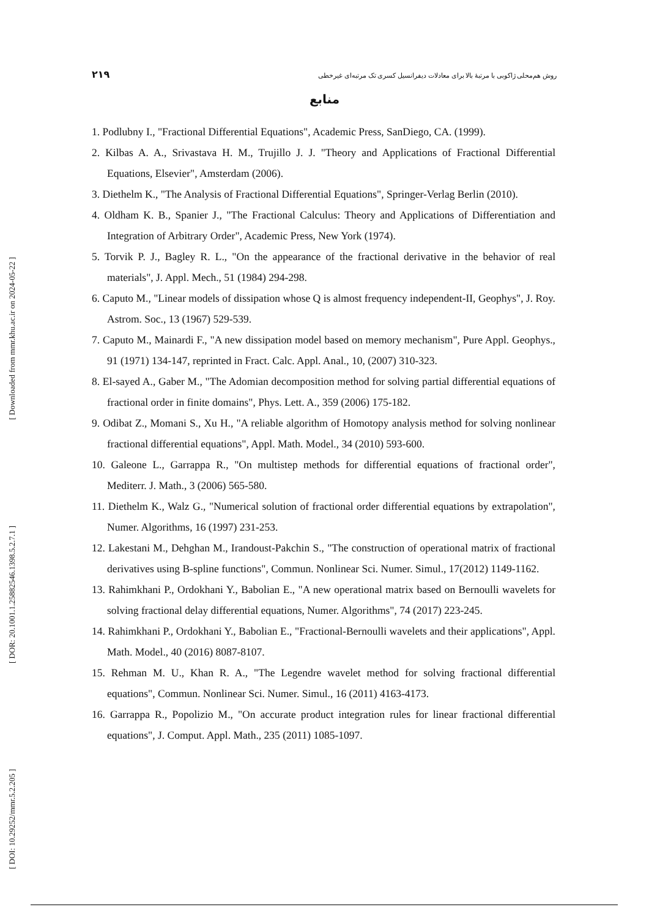[ DOI: 10.29252/mmr.5.2.205 ] [ DOR: 20.1001.1.25882546.1398.5.2.7.1 ] [ Downloaded from mmr.khu.ac.ir on 2024-05-22 ]
۲۱۹ روش هم‌محلی ژاکوبی با مرتبهٔ بالا برای معادلات دیفرانسیل کسری تک مرتبه‌ای غیرخطی
منابع
1. Podlubny I., "Fractional Differential Equations", Academic Press, SanDiego, CA. (1999).
2. Kilbas A. A., Srivastava H. M., Trujillo J. J. "Theory and Applications of Fractional Differential Equations, Elsevier", Amsterdam (2006).
3. Diethelm K., "The Analysis of Fractional Differential Equations", Springer-Verlag Berlin (2010).
4. Oldham K. B., Spanier J., "The Fractional Calculus: Theory and Applications of Differentiation and Integration of Arbitrary Order", Academic Press, New York (1974).
5. Torvik P. J., Bagley R. L., "On the appearance of the fractional derivative in the behavior of real materials", J. Appl. Mech., 51 (1984) 294-298.
6. Caputo M., "Linear models of dissipation whose Q is almost frequency independent-II, Geophys", J. Roy. Astrom. Soc., 13 (1967) 529-539.
7. Caputo M., Mainardi F., "A new dissipation model based on memory mechanism", Pure Appl. Geophys., 91 (1971) 134-147, reprinted in Fract. Calc. Appl. Anal., 10, (2007) 310-323.
8. El-sayed A., Gaber M., "The Adomian decomposition method for solving partial differential equations of fractional order in finite domains", Phys. Lett. A., 359 (2006) 175-182.
9. Odibat Z., Momani S., Xu H., "A reliable algorithm of Homotopy analysis method for solving nonlinear fractional differential equations", Appl. Math. Model., 34 (2010) 593-600.
10. Galeone L., Garrappa R., "On multistep methods for differential equations of fractional order", Mediterr. J. Math., 3 (2006) 565-580.
11. Diethelm K., Walz G., "Numerical solution of fractional order differential equations by extrapolation", Numer. Algorithms, 16 (1997) 231-253.
12. Lakestani M., Dehghan M., Irandoust-Pakchin S., "The construction of operational matrix of fractional derivatives using B-spline functions", Commun. Nonlinear Sci. Numer. Simul., 17(2012) 1149-1162.
13. Rahimkhani P., Ordokhani Y., Babolian E., "A new operational matrix based on Bernoulli wavelets for solving fractional delay differential equations, Numer. Algorithms", 74 (2017) 223-245.
14. Rahimkhani P., Ordokhani Y., Babolian E., "Fractional-Bernoulli wavelets and their applications", Appl. Math. Model., 40 (2016) 8087-8107.
15. Rehman M. U., Khan R. A., "The Legendre wavelet method for solving fractional differential equations", Commun. Nonlinear Sci. Numer. Simul., 16 (2011) 4163-4173.
16. Garrappa R., Popolizio M., "On accurate product integration rules for linear fractional differential equations", J. Comput. Appl. Math., 235 (2011) 1085-1097.